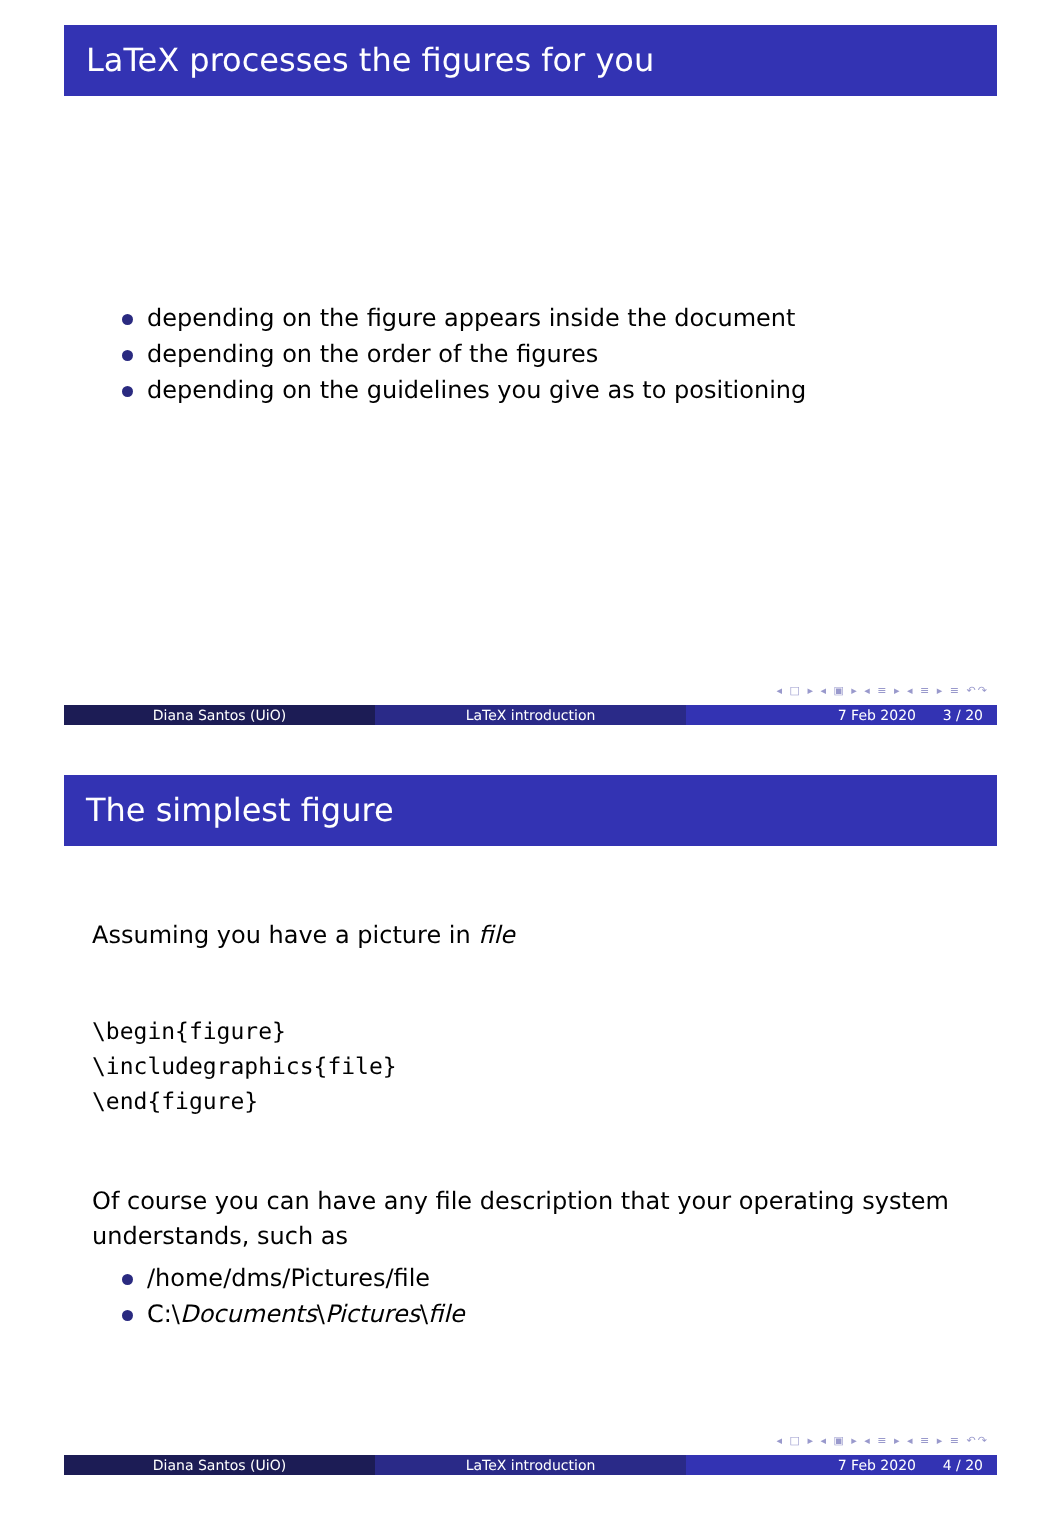LaTeX processes the figures for you
depending on the figure appears inside the document
depending on the order of the figures
depending on the guidelines you give as to positioning
◂ □ ▸ ◂ ▣ ▸ ◂ ≡ ▸ ◂ ≡ ▸ ≡ ↶↷
Diana Santos (UiO) LaTeX introduction 7 Feb 2020 3 / 20
The simplest figure
Assuming you have a picture in file
\begin{figure}
\includegraphics{file}
\end{figure}
Of course you can have any file description that your operating system understands, such as
/home/dms/Pictures/file
C:\Documents\Pictures\file
◂ □ ▸ ◂ ▣ ▸ ◂ ≡ ▸ ◂ ≡ ▸ ≡ ↶↷
Diana Santos (UiO) LaTeX introduction 7 Feb 2020 4 / 20